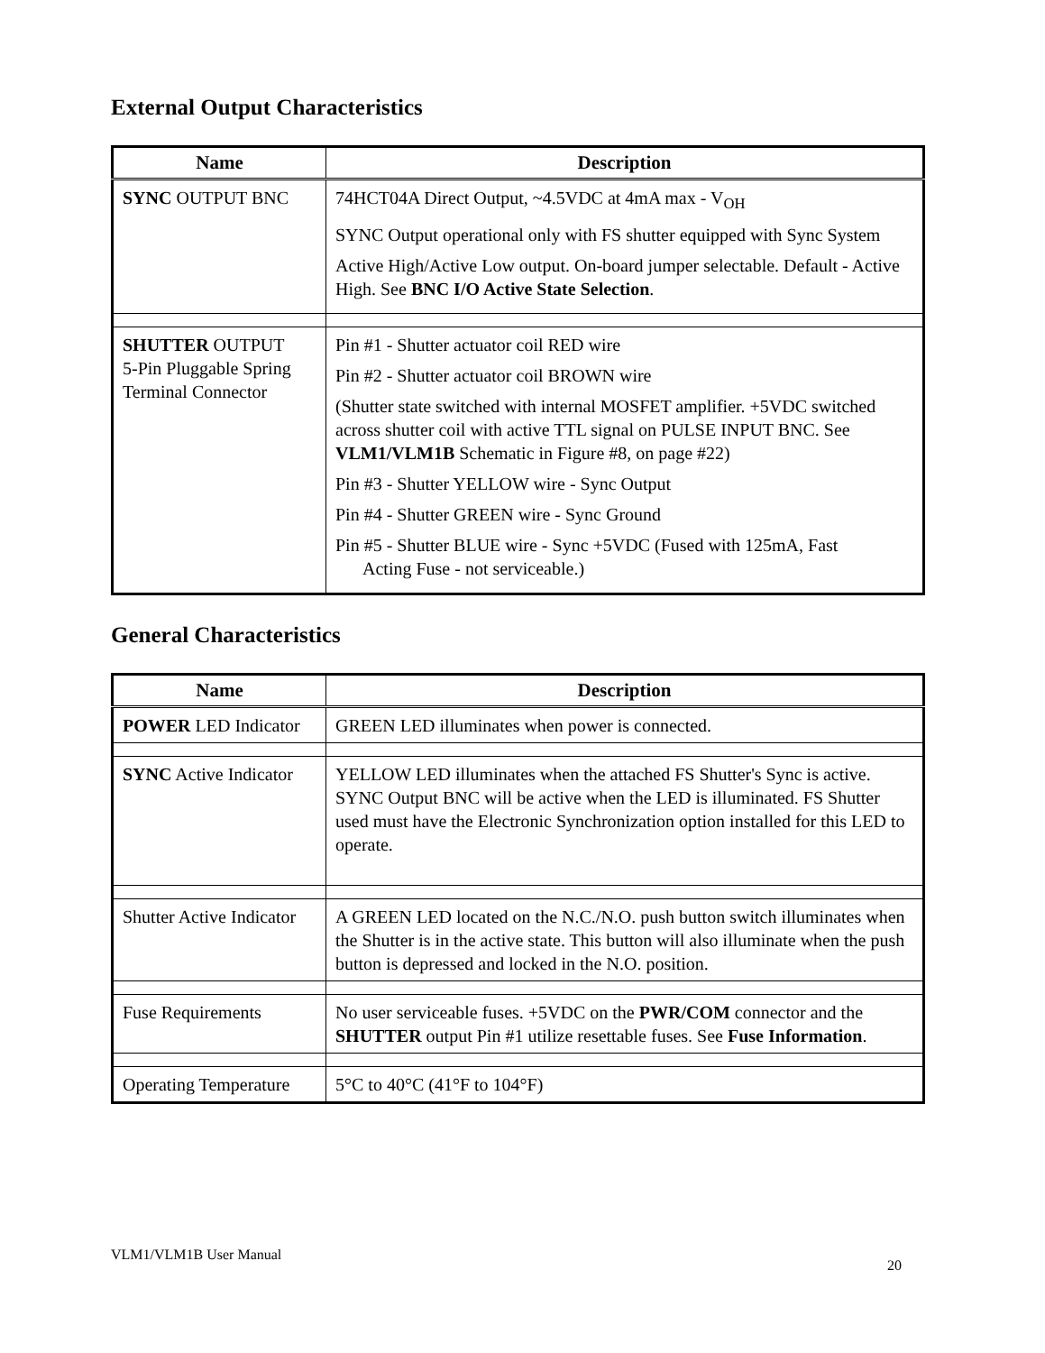External Output Characteristics
| Name | Description |
| --- | --- |
| SYNC OUTPUT BNC | 74HCT04A Direct Output, ~4.5VDC at 4mA max - V<sub>OH</sub> SYNC Output operational only with FS shutter equipped with Sync System Active High/Active Low output. On-board jumper selectable. Default - Active High. See BNC I/O Active State Selection . |
| SHUTTER OUTPUT 5-Pin Pluggable Spring Terminal Connector | Pin #1 - Shutter actuator coil RED wire Pin #2 - Shutter actuator coil BROWN wire (Shutter state switched with internal MOSFET amplifier. +5VDC switched across shutter coil with active TTL signal on PULSE INPUT BNC. See VLM1/VLM1B Schematic in Figure #8, on page #22) Pin #3 - Shutter YELLOW wire - Sync Output Pin #4 - Shutter GREEN wire - Sync Ground Pin #5 - Shutter BLUE wire - Sync +5VDC (Fused with 125mA, Fast Acting Fuse - not serviceable.) |
General Characteristics
| Name | Description |
| --- | --- |
| POWER LED Indicator | GREEN LED illuminates when power is connected. |
| SYNC Active Indicator | YELLOW LED illuminates when the attached FS Shutter's Sync is active. SYNC Output BNC will be active when the LED is illuminated. FS Shutter used must have the Electronic Synchronization option installed for this LED to operate. |
| Shutter Active Indicator | A GREEN LED located on the N.C./N.O. push button switch illuminates when the Shutter is in the active state. This button will also illuminate when the push button is depressed and locked in the N.O. position. |
| Fuse Requirements | No user serviceable fuses. +5VDC on the PWR/COM connector and the SHUTTER output Pin #1 utilize resettable fuses. See Fuse Information . |
| Operating Temperature | 5°C to 40°C (41°F to 104°F) |
VLM1/VLM1B User Manual 20